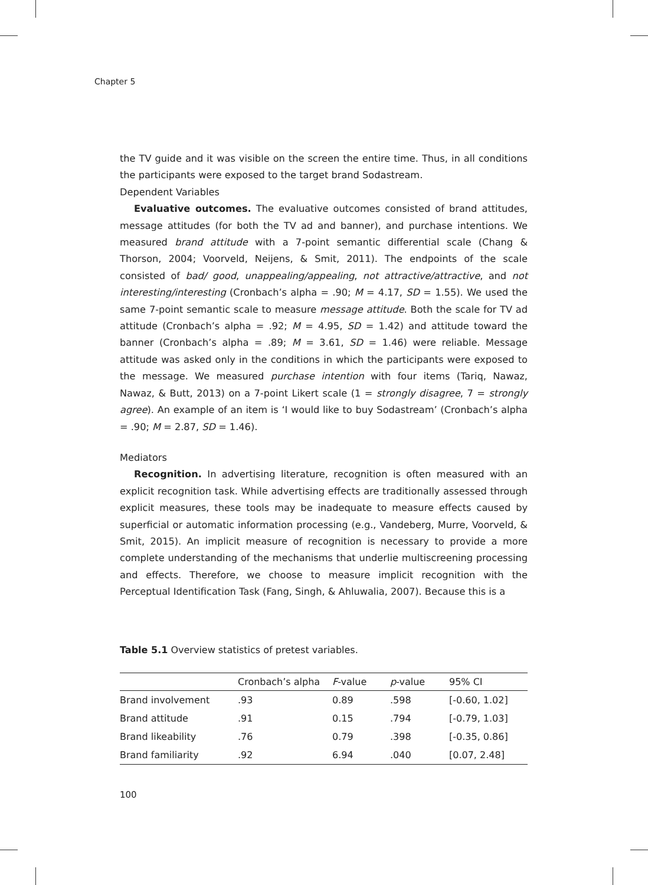Chapter 5
the TV guide and it was visible on the screen the entire time. Thus, in all conditions the participants were exposed to the target brand Sodastream.
Dependent Variables
Evaluative outcomes. The evaluative outcomes consisted of brand attitudes, message attitudes (for both the TV ad and banner), and purchase intentions. We measured brand attitude with a 7-point semantic differential scale (Chang & Thorson, 2004; Voorveld, Neijens, & Smit, 2011). The endpoints of the scale consisted of bad/ good, unappealing/appealing, not attractive/attractive, and not interesting/interesting (Cronbach’s alpha = .90; M = 4.17, SD = 1.55). We used the same 7-point semantic scale to measure message attitude. Both the scale for TV ad attitude (Cronbach’s alpha = .92; M = 4.95, SD = 1.42) and attitude toward the banner (Cronbach’s alpha = .89; M = 3.61, SD = 1.46) were reliable. Message attitude was asked only in the conditions in which the participants were exposed to the message. We measured purchase intention with four items (Tariq, Nawaz, Nawaz, & Butt, 2013) on a 7-point Likert scale (1 = strongly disagree, 7 = strongly agree). An example of an item is ‘I would like to buy Sodastream’ (Cronbach’s alpha = .90; M = 2.87, SD = 1.46).
Mediators
Recognition. In advertising literature, recognition is often measured with an explicit recognition task. While advertising effects are traditionally assessed through explicit measures, these tools may be inadequate to measure effects caused by superficial or automatic information processing (e.g., Vandeberg, Murre, Voorveld, & Smit, 2015). An implicit measure of recognition is necessary to provide a more complete understanding of the mechanisms that underlie multiscreening processing and effects. Therefore, we choose to measure implicit recognition with the Perceptual Identification Task (Fang, Singh, & Ahluwalia, 2007). Because this is a
Table 5.1 Overview statistics of pretest variables.
| | Cronbach’s alpha | F -value | p -value | 95% CI |
| --- | --- | --- | --- | --- |
| Brand involvement | .93 | 0.89 | .598 | [-0.60, 1.02] |
| Brand attitude | .91 | 0.15 | .794 | [-0.79, 1.03] |
| Brand likeability | .76 | 0.79 | .398 | [-0.35, 0.86] |
| Brand familiarity | .92 | 6.94 | .040 | [0.07, 2.48] |
100